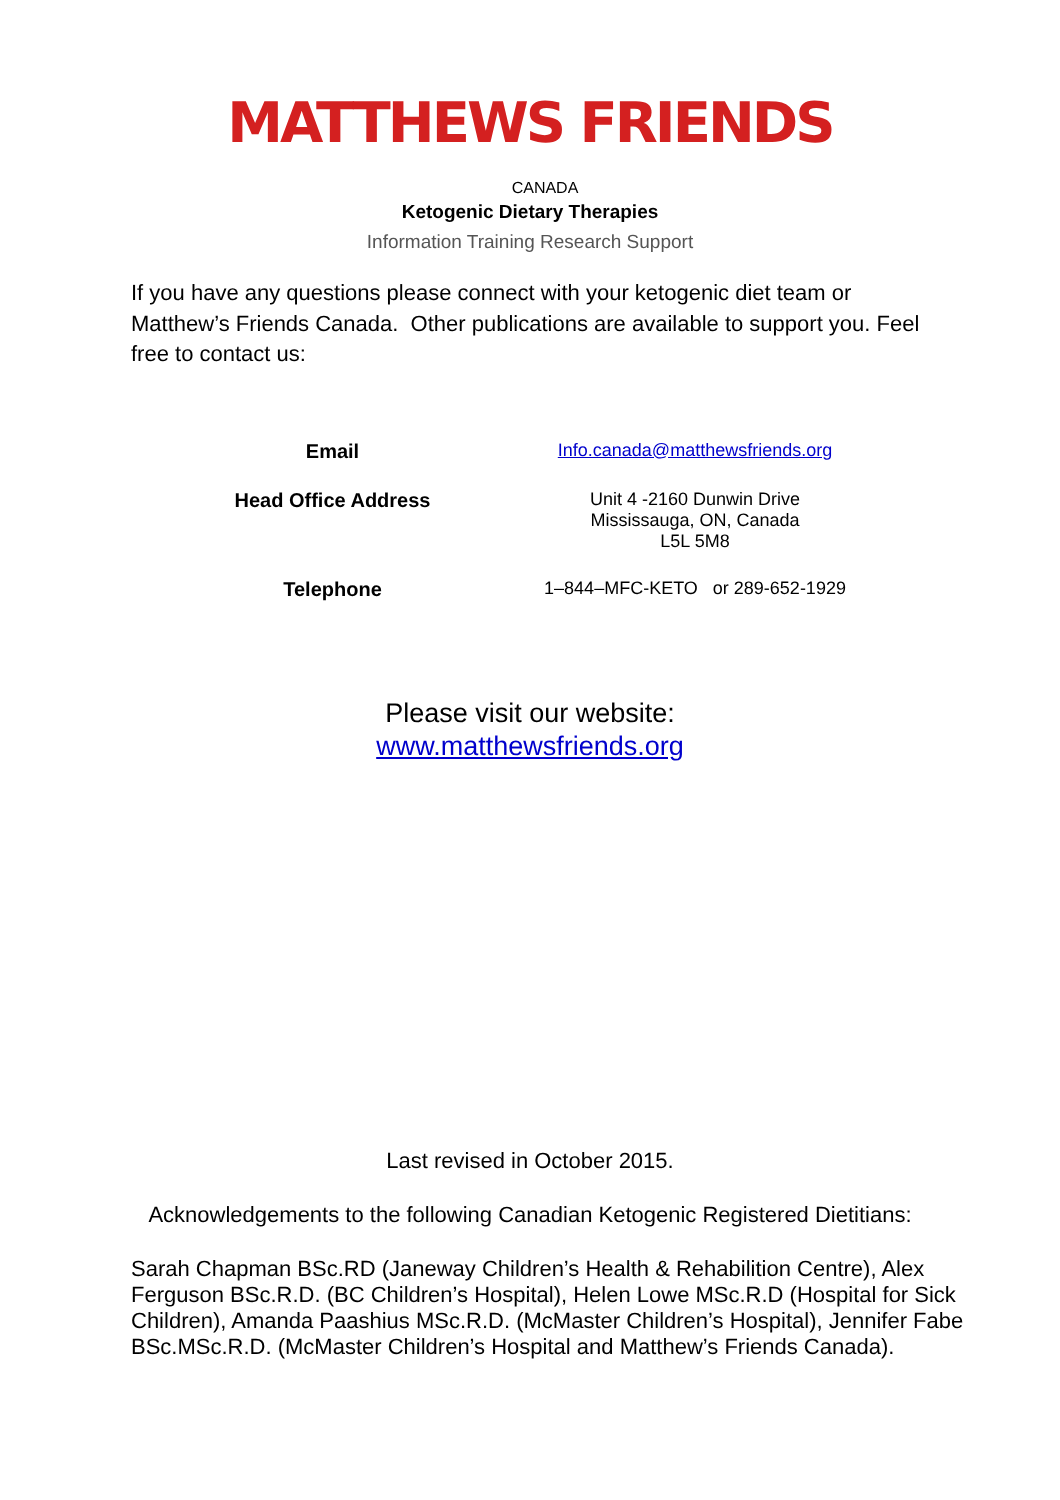MATTHEWS FRIENDS
CANADA
Ketogenic Dietary Therapies
Information Training Research Support
If you have any questions please connect with your ketogenic diet team or Matthew’s Friends Canada. Other publications are available to support you. Feel free to contact us:
| Email | Info.canada@matthewsfriends.org |
| Head Office Address | Unit 4 -2160 Dunwin Drive Mississauga, ON, Canada L5L 5M8 |
| Telephone | 1–844–MFC-KETO or 289-652-1929 |
Please visit our website:
www.matthewsfriends.org
Last revised in October 2015.
Acknowledgements to the following Canadian Ketogenic Registered Dietitians:
Sarah Chapman BSc.RD (Janeway Children’s Health & Rehabilition Centre), Alex Ferguson BSc.R.D. (BC Children’s Hospital), Helen Lowe MSc.R.D (Hospital for Sick Children), Amanda Paashius MSc.R.D. (McMaster Children’s Hospital), Jennifer Fabe BSc.MSc.R.D. (McMaster Children’s Hospital and Matthew’s Friends Canada).